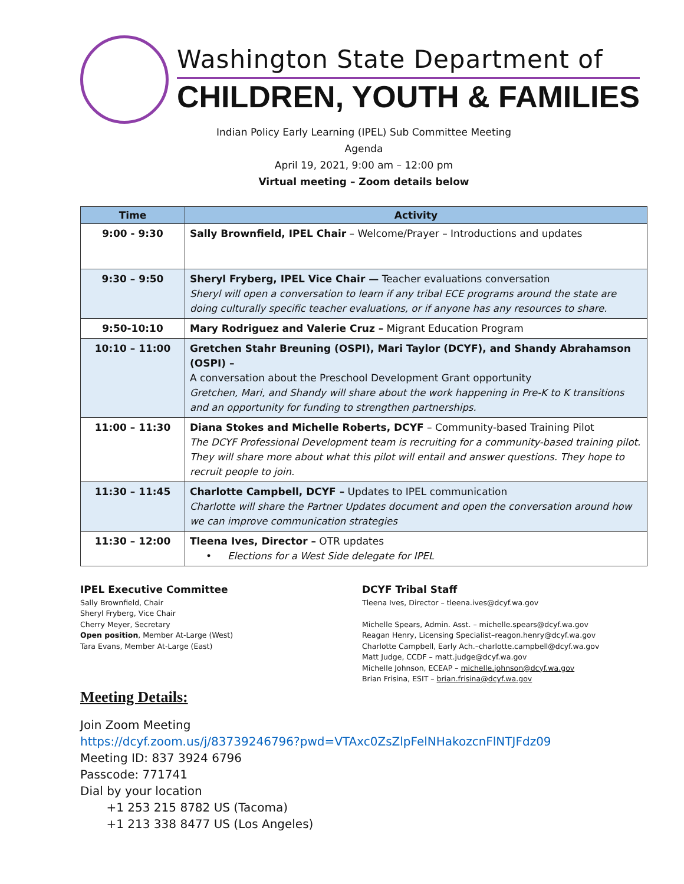Washington State Department of
CHILDREN, YOUTH & FAMILIES
Indian Policy Early Learning (IPEL) Sub Committee Meeting
Agenda
April 19, 2021, 9:00 am – 12:00 pm
Virtual meeting – Zoom details below
| Time | Activity |
| --- | --- |
| 9:00 - 9:30 | Sally Brownfield, IPEL Chair – Welcome/Prayer – Introductions and updates |
| 9:30 – 9:50 | Sheryl Fryberg, IPEL Vice Chair — Teacher evaluations conversation Sheryl will open a conversation to learn if any tribal ECE programs around the state are doing culturally specific teacher evaluations, or if anyone has any resources to share. |
| 9:50-10:10 | Mary Rodriguez and Valerie Cruz – Migrant Education Program |
| 10:10 – 11:00 | Gretchen Stahr Breuning (OSPI), Mari Taylor (DCYF), and Shandy Abrahamson (OSPI) – A conversation about the Preschool Development Grant opportunity Gretchen, Mari, and Shandy will share about the work happening in Pre-K to K transitions and an opportunity for funding to strengthen partnerships. |
| 11:00 – 11:30 | Diana Stokes and Michelle Roberts, DCYF – Community-based Training Pilot The DCYF Professional Development team is recruiting for a community-based training pilot. They will share more about what this pilot will entail and answer questions. They hope to recruit people to join. |
| 11:30 – 11:45 | Charlotte Campbell, DCYF – Updates to IPEL communication Charlotte will share the Partner Updates document and open the conversation around how we can improve communication strategies |
| 11:30 – 12:00 | Tleena Ives, Director – OTR updates • Elections for a West Side delegate for IPEL |
IPEL Executive Committee
Sally Brownfield, Chair
Sheryl Fryberg, Vice Chair
Cherry Meyer, Secretary
Open position, Member At-Large (West)
Tara Evans, Member At-Large (East)
DCYF Tribal Staff
Tleena Ives, Director – tleena.ives@dcyf.wa.gov
Michelle Spears, Admin. Asst. – michelle.spears@dcyf.wa.gov
Reagan Henry, Licensing Specialist–reagon.henry@dcyf.wa.gov
Charlotte Campbell, Early Ach.–charlotte.campbell@dcyf.wa.gov
Matt Judge, CCDF – matt.judge@dcyf.wa.gov
Michelle Johnson, ECEAP – michelle.johnson@dcyf.wa.gov
Brian Frisina, ESIT – brian.frisina@dcyf.wa.gov
Meeting Details:
Join Zoom Meeting
https://dcyf.zoom.us/j/83739246796?pwd=VTAxc0ZsZlpFelNHakozcnFlNTJFdz09
Meeting ID: 837 3924 6796
Passcode: 771741
Dial by your location
+1 253 215 8782 US (Tacoma)
+1 213 338 8477 US (Los Angeles)